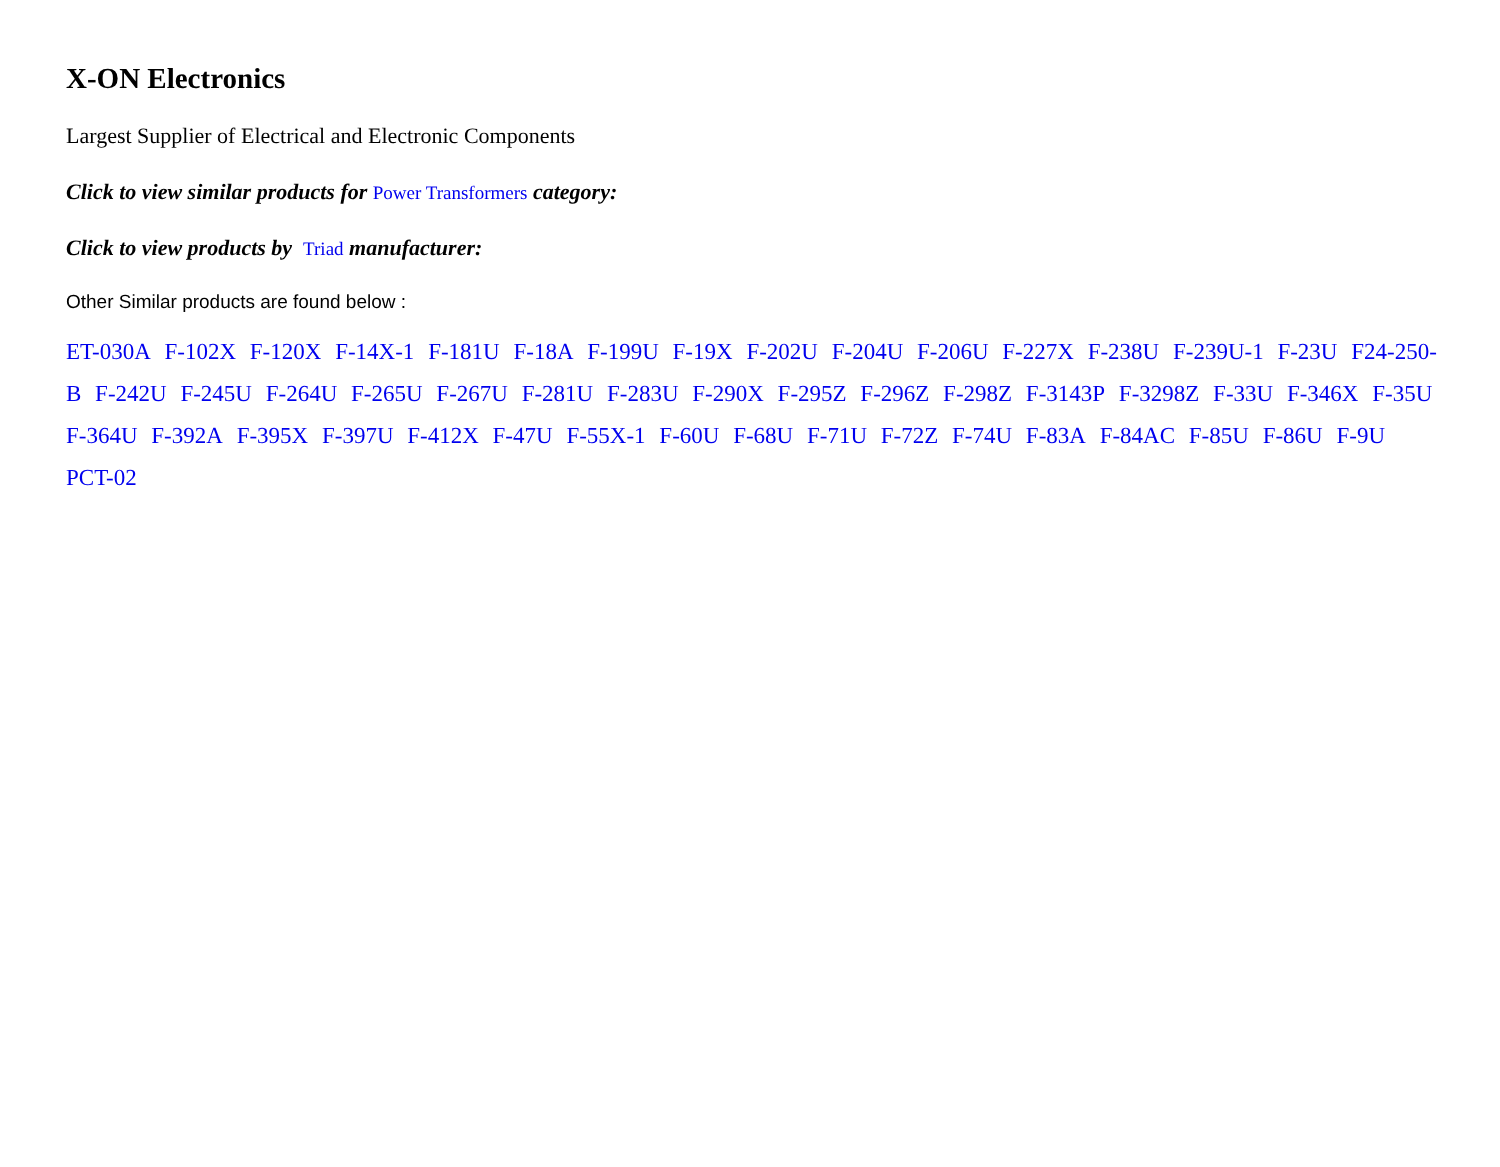X-ON Electronics
Largest Supplier of Electrical and Electronic Components
Click to view similar products for Power Transformers category:
Click to view products by Triad manufacturer:
Other Similar products are found below :
ET-030A F-102X F-120X F-14X-1 F-181U F-18A F-199U F-19X F-202U F-204U F-206U F-227X F-238U F-239U-1 F-23U F24-250-B F-242U F-245U F-264U F-265U F-267U F-281U F-283U F-290X F-295Z F-296Z F-298Z F-3143P F-3298Z F-33U F-346X F-35U F-364U F-392A F-395X F-397U F-412X F-47U F-55X-1 F-60U F-68U F-71U F-72Z F-74U F-83A F-84AC F-85U F-86U F-9U PCT-02